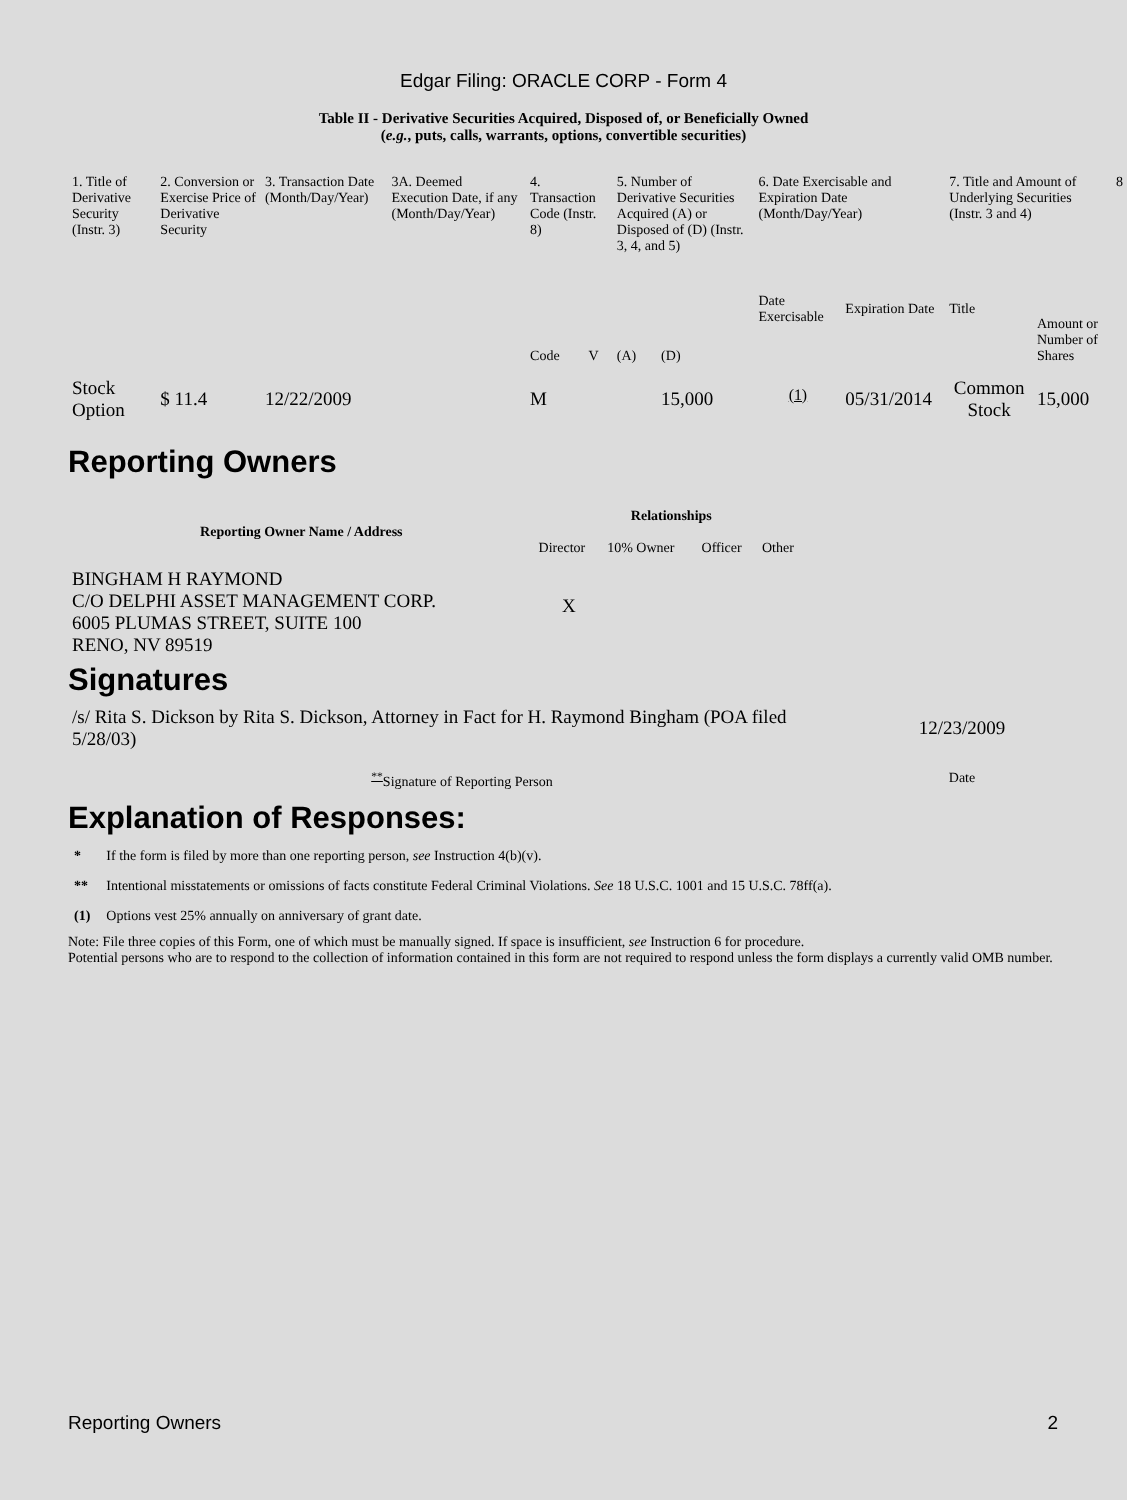Edgar Filing: ORACLE CORP - Form 4
Table II - Derivative Securities Acquired, Disposed of, or Beneficially Owned
(e.g., puts, calls, warrants, options, convertible securities)
| 1. Title of Derivative Security (Instr. 3) | 2. Conversion or Exercise Price of Derivative Security | 3. Transaction Date (Month/Day/Year) | 3A. Deemed Execution Date, if any (Month/Day/Year) | 4. Transaction Code (Instr. 8) | | 5. Number of Derivative Securities Acquired (A) or Disposed of (D) (Instr. 3, 4, and 5) | | 6. Date Exercisable and Expiration Date (Month/Day/Year) | | 7. Title and Amount of Underlying Securities (Instr. 3 and 4) | | 8 |
| --- | --- | --- | --- | --- | --- | --- | --- | --- | --- | --- | --- | --- |
| | | | | Code | V | (A) | (D) | Date Exercisable | Expiration Date | Title | Amount or Number of Shares | |
| Stock Option | $ 11.4 | 12/22/2009 | | M | | | 15,000 | <sup>(1)</sup> | 05/31/2014 | Common Stock | 15,000 | |
Reporting Owners
| Reporting Owner Name / Address | Relationships | | | |
| --- | --- | --- | --- | --- |
| | Director | 10% Owner | Officer | Other |
| BINGHAM H RAYMOND C/O DELPHI ASSET MANAGEMENT CORP. 6005 PLUMAS STREET, SUITE 100 RENO, NV 89519 | X | | | |
Signatures
| /s/ Rita S. Dickson by Rita S. Dickson, Attorney in Fact for H. Raymond Bingham (POA filed 5/28/03) | 12/23/2009 |
| <sup>**</sup> Signature of Reporting Person | Date |
Explanation of Responses:
| * | If the form is filed by more than one reporting person, see Instruction 4(b)(v). |
| ** | Intentional misstatements or omissions of facts constitute Federal Criminal Violations. See 18 U.S.C. 1001 and 15 U.S.C. 78ff(a). |
| (1) | Options vest 25% annually on anniversary of grant date. |
Note: File three copies of this Form, one of which must be manually signed. If space is insufficient, see Instruction 6 for procedure.
Potential persons who are to respond to the collection of information contained in this form are not required to respond unless the form displays a currently valid OMB number.
Reporting Owners 2